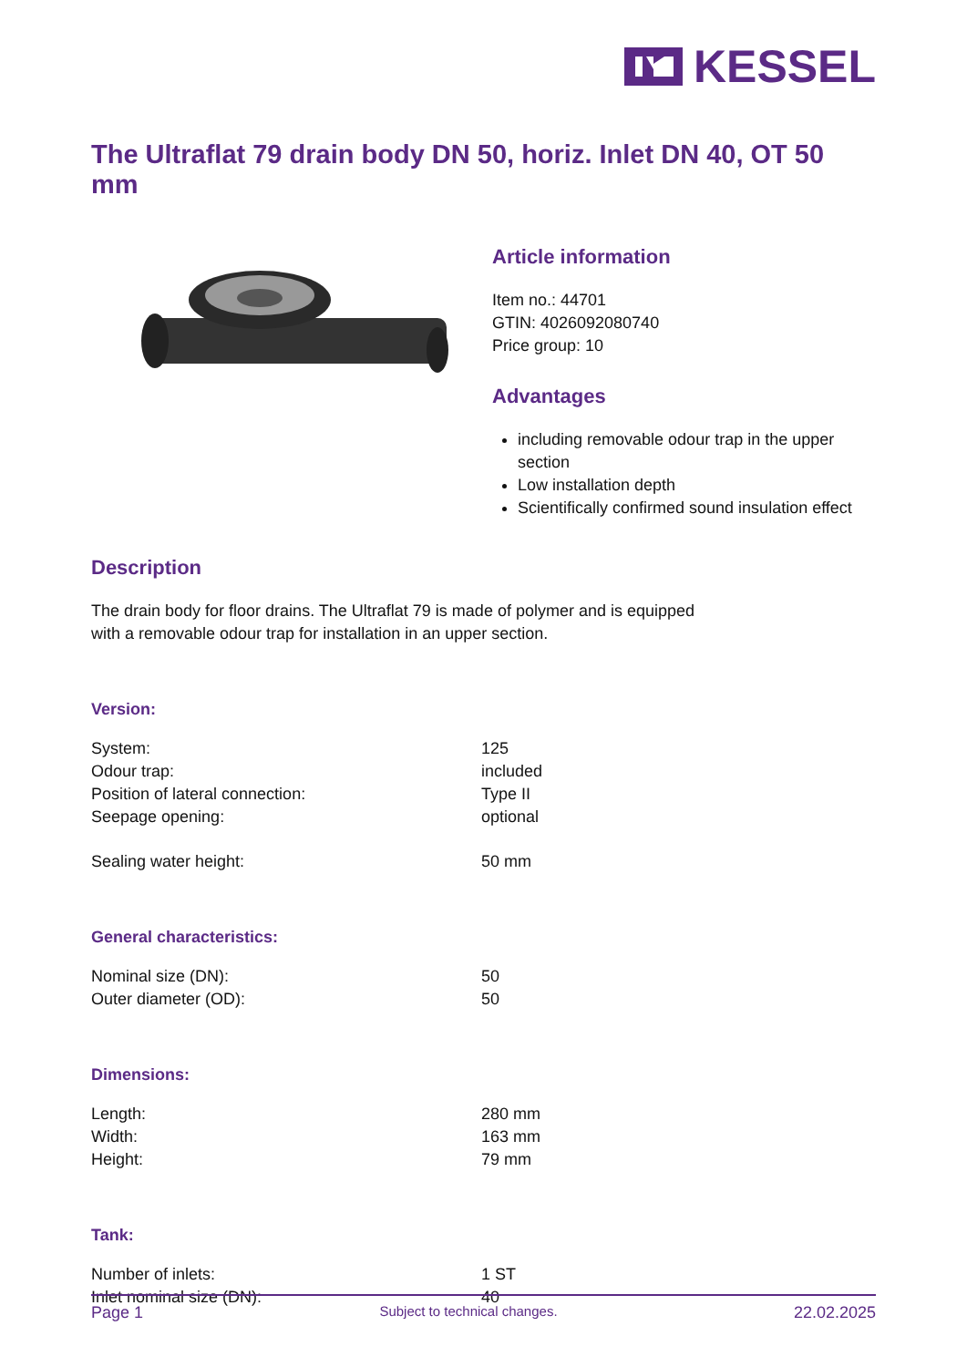KESSEL
The Ultraflat 79 drain body DN 50, horiz. Inlet DN 40, OT 50 mm
Article information
Item no.: 44701
GTIN: 4026092080740
Price group: 10
Advantages
including removable odour trap in the upper section
Low installation depth
Scientifically confirmed sound insulation effect
Description
The drain body for floor drains. The Ultraflat 79 is made of polymer and is equipped
with a removable odour trap for installation in an upper section.
Version:
| System: | 125 |
| Odour trap: | included |
| Position of lateral connection: | Type II |
| Seepage opening: | optional |
| Sealing water height: | 50 mm |
General characteristics:
| Nominal size (DN): | 50 |
| Outer diameter (OD): | 50 |
Dimensions:
| Length: | 280 mm |
| Width: | 163 mm |
| Height: | 79 mm |
Tank:
| Number of inlets: | 1 ST |
| Inlet nominal size (DN): | 40 |
Page 1 Subject to technical changes. 22.02.2025